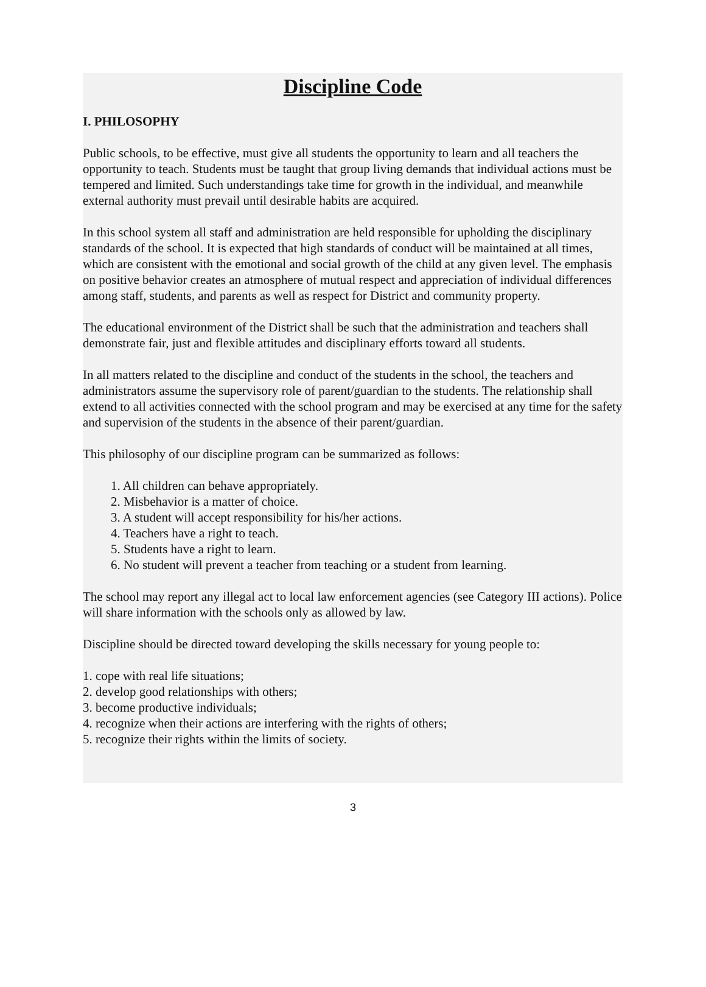Discipline Code
I. PHILOSOPHY
Public schools, to be effective, must give all students the opportunity to learn and all teachers the opportunity to teach. Students must be taught that group living demands that individual actions must be tempered and limited. Such understandings take time for growth in the individual, and meanwhile external authority must prevail until desirable habits are acquired.
In this school system all staff and administration are held responsible for upholding the disciplinary standards of the school. It is expected that high standards of conduct will be maintained at all times, which are consistent with the emotional and social growth of the child at any given level. The emphasis on positive behavior creates an atmosphere of mutual respect and appreciation of individual differences among staff, students, and parents as well as respect for District and community property.
The educational environment of the District shall be such that the administration and teachers shall demonstrate fair, just and flexible attitudes and disciplinary efforts toward all students.
In all matters related to the discipline and conduct of the students in the school, the teachers and administrators assume the supervisory role of parent/guardian to the students. The relationship shall extend to all activities connected with the school program and may be exercised at any time for the safety and supervision of the students in the absence of their parent/guardian.
This philosophy of our discipline program can be summarized as follows:
1. All children can behave appropriately.
2. Misbehavior is a matter of choice.
3. A student will accept responsibility for his/her actions.
4. Teachers have a right to teach.
5. Students have a right to learn.
6. No student will prevent a teacher from teaching or a student from learning.
The school may report any illegal act to local law enforcement agencies (see Category III actions). Police will share information with the schools only as allowed by law.
Discipline should be directed toward developing the skills necessary for young people to:
1. cope with real life situations;
2. develop good relationships with others;
3. become productive individuals;
4. recognize when their actions are interfering with the rights of others;
5. recognize their rights within the limits of society.
3